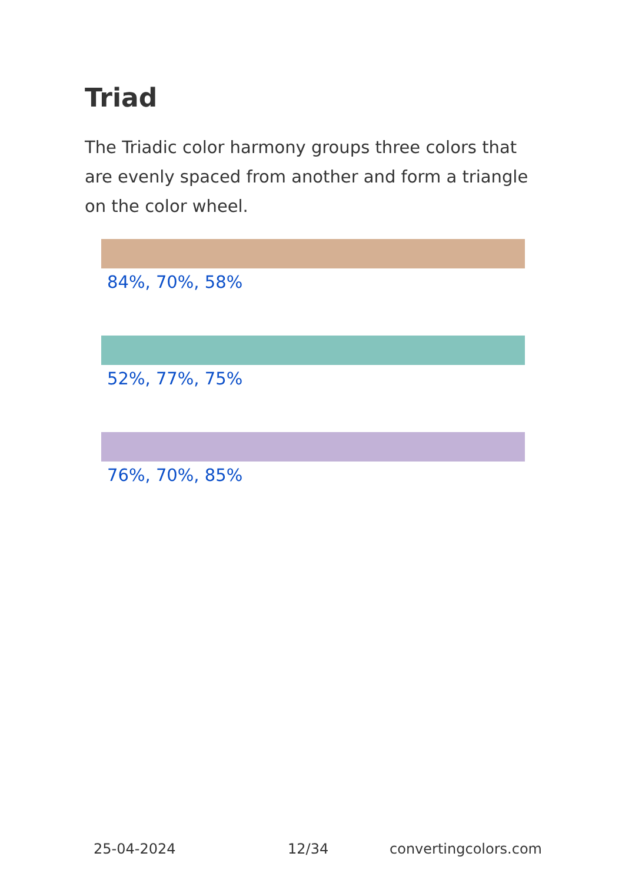Triad
The Triadic color harmony groups three colors that are evenly spaced from another and form a triangle on the color wheel.
84%, 70%, 58%
52%, 77%, 75%
76%, 70%, 85%
25-04-2024 12/34 convertingcolors.com